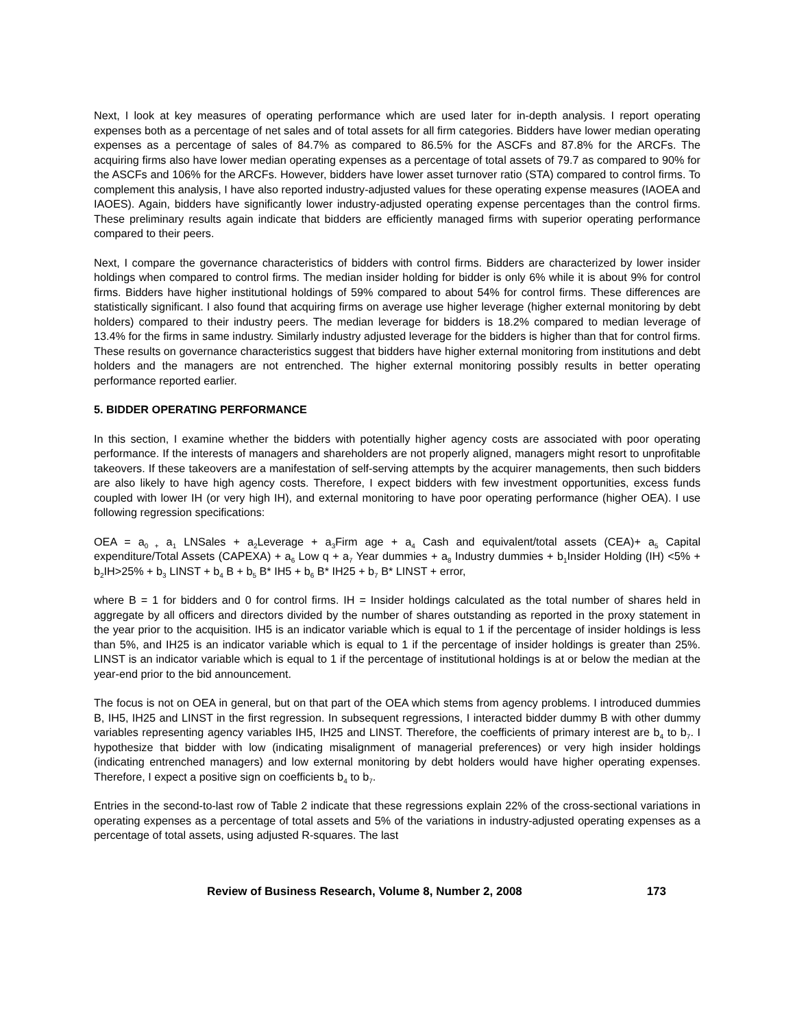Next, I look at key measures of operating performance which are used later for in-depth analysis. I report operating expenses both as a percentage of net sales and of total assets for all firm categories. Bidders have lower median operating expenses as a percentage of sales of 84.7% as compared to 86.5% for the ASCFs and 87.8% for the ARCFs. The acquiring firms also have lower median operating expenses as a percentage of total assets of 79.7 as compared to 90% for the ASCFs and 106% for the ARCFs. However, bidders have lower asset turnover ratio (STA) compared to control firms. To complement this analysis, I have also reported industry-adjusted values for these operating expense measures (IAOEA and IAOES). Again, bidders have significantly lower industry-adjusted operating expense percentages than the control firms. These preliminary results again indicate that bidders are efficiently managed firms with superior operating performance compared to their peers.
Next, I compare the governance characteristics of bidders with control firms. Bidders are characterized by lower insider holdings when compared to control firms. The median insider holding for bidder is only 6% while it is about 9% for control firms. Bidders have higher institutional holdings of 59% compared to about 54% for control firms. These differences are statistically significant. I also found that acquiring firms on average use higher leverage (higher external monitoring by debt holders) compared to their industry peers. The median leverage for bidders is 18.2% compared to median leverage of 13.4% for the firms in same industry. Similarly industry adjusted leverage for the bidders is higher than that for control firms. These results on governance characteristics suggest that bidders have higher external monitoring from institutions and debt holders and the managers are not entrenched. The higher external monitoring possibly results in better operating performance reported earlier.
5. BIDDER OPERATING PERFORMANCE
In this section, I examine whether the bidders with potentially higher agency costs are associated with poor operating performance. If the interests of managers and shareholders are not properly aligned, managers might resort to unprofitable takeovers. If these takeovers are a manifestation of self-serving attempts by the acquirer managements, then such bidders are also likely to have high agency costs. Therefore, I expect bidders with few investment opportunities, excess funds coupled with lower IH (or very high IH), and external monitoring to have poor operating performance (higher OEA). I use following regression specifications:
OEA = a<sub>0 +</sub> a<sub>1</sub> LNSales + a<sub>2</sub>Leverage + a<sub>3</sub>Firm age + a<sub>4</sub> Cash and equivalent/total assets (CEA)+ a<sub>5</sub> Capital expenditure/Total Assets (CAPEXA) + a<sub>6</sub> Low q + a<sub>7</sub> Year dummies + a<sub>8</sub> Industry dummies + b<sub>1</sub>Insider Holding (IH) <5% + b<sub>2</sub>IH>25% + b<sub>3</sub> LINST + b<sub>4</sub> B + b<sub>5</sub> B* IH5 + b<sub>6</sub> B* IH25 + b<sub>7</sub> B* LINST + error,
where B = 1 for bidders and 0 for control firms. IH = Insider holdings calculated as the total number of shares held in aggregate by all officers and directors divided by the number of shares outstanding as reported in the proxy statement in the year prior to the acquisition. IH5 is an indicator variable which is equal to 1 if the percentage of insider holdings is less than 5%, and IH25 is an indicator variable which is equal to 1 if the percentage of insider holdings is greater than 25%. LINST is an indicator variable which is equal to 1 if the percentage of institutional holdings is at or below the median at the year-end prior to the bid announcement.
The focus is not on OEA in general, but on that part of the OEA which stems from agency problems. I introduced dummies B, IH5, IH25 and LINST in the first regression. In subsequent regressions, I interacted bidder dummy B with other dummy variables representing agency variables IH5, IH25 and LINST. Therefore, the coefficients of primary interest are b<sub>4</sub> to b<sub>7</sub>. I hypothesize that bidder with low (indicating misalignment of managerial preferences) or very high insider holdings (indicating entrenched managers) and low external monitoring by debt holders would have higher operating expenses. Therefore, I expect a positive sign on coefficients b<sub>4</sub> to b<sub>7</sub>.
Entries in the second-to-last row of Table 2 indicate that these regressions explain 22% of the cross-sectional variations in operating expenses as a percentage of total assets and 5% of the variations in industry-adjusted operating expenses as a percentage of total assets, using adjusted R-squares. The last
Review of Business Research, Volume 8, Number 2, 2008 173